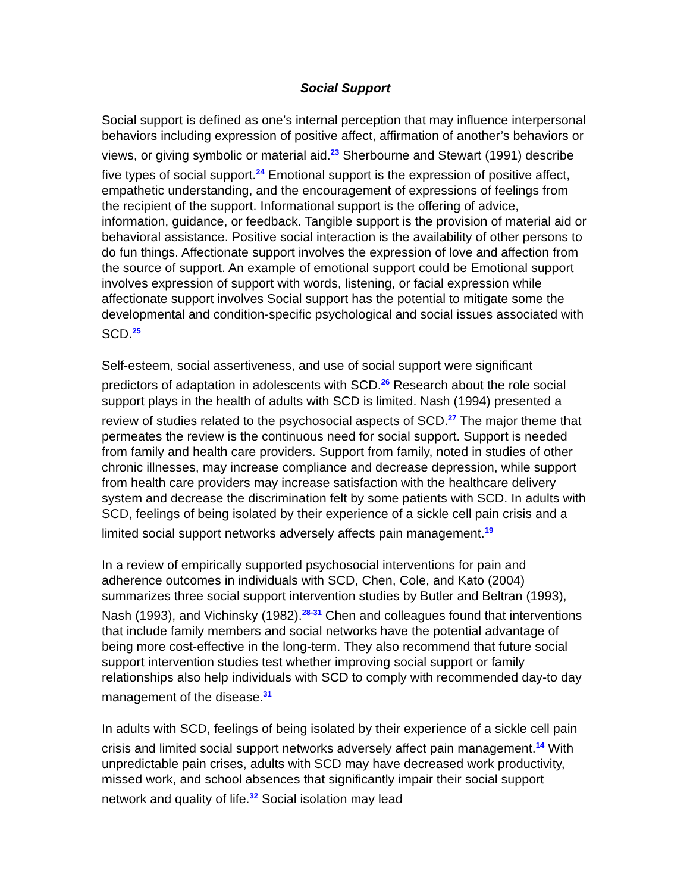Social Support
Social support is defined as one’s internal perception that may influence interpersonal behaviors including expression of positive affect, affirmation of another’s behaviors or views, or giving symbolic or material aid.<sup>23</sup> Sherbourne and Stewart (1991) describe five types of social support.<sup>24</sup> Emotional support is the expression of positive affect, empathetic understanding, and the encouragement of expressions of feelings from the recipient of the support. Informational support is the offering of advice, information, guidance, or feedback. Tangible support is the provision of material aid or behavioral assistance. Positive social interaction is the availability of other persons to do fun things. Affectionate support involves the expression of love and affection from the source of support. An example of emotional support could be Emotional support involves expression of support with words, listening, or facial expression while affectionate support involves Social support has the potential to mitigate some the developmental and condition-specific psychological and social issues associated with SCD.<sup>25</sup>
Self-esteem, social assertiveness, and use of social support were significant predictors of adaptation in adolescents with SCD.<sup>26</sup> Research about the role social support plays in the health of adults with SCD is limited. Nash (1994) presented a review of studies related to the psychosocial aspects of SCD.<sup>27</sup> The major theme that permeates the review is the continuous need for social support. Support is needed from family and health care providers. Support from family, noted in studies of other chronic illnesses, may increase compliance and decrease depression, while support from health care providers may increase satisfaction with the healthcare delivery system and decrease the discrimination felt by some patients with SCD. In adults with SCD, feelings of being isolated by their experience of a sickle cell pain crisis and a limited social support networks adversely affects pain management.<sup>19</sup>
In a review of empirically supported psychosocial interventions for pain and adherence outcomes in individuals with SCD, Chen, Cole, and Kato (2004) summarizes three social support intervention studies by Butler and Beltran (1993), Nash (1993), and Vichinsky (1982).<sup>28-31</sup> Chen and colleagues found that interventions that include family members and social networks have the potential advantage of being more cost-effective in the long-term. They also recommend that future social support intervention studies test whether improving social support or family relationships also help individuals with SCD to comply with recommended day-to day management of the disease.<sup>31</sup>
In adults with SCD, feelings of being isolated by their experience of a sickle cell pain crisis and limited social support networks adversely affect pain management.<sup>14</sup> With unpredictable pain crises, adults with SCD may have decreased work productivity, missed work, and school absences that significantly impair their social support network and quality of life.<sup>32</sup> Social isolation may lead